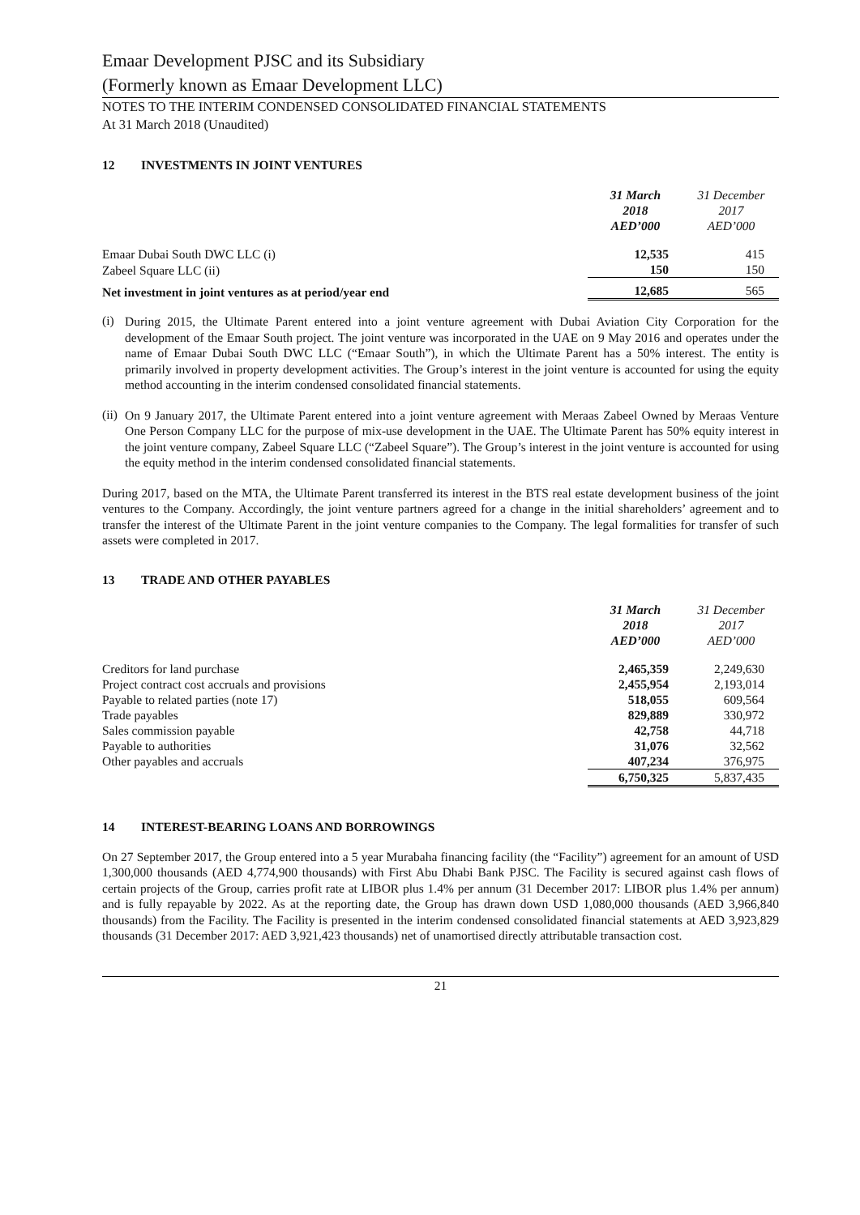Emaar Development PJSC and its Subsidiary
(Formerly known as Emaar Development LLC)
NOTES TO THE INTERIM CONDENSED CONSOLIDATED FINANCIAL STATEMENTS
At 31 March 2018 (Unaudited)
12 INVESTMENTS IN JOINT VENTURES
| | 31 March 2018 AED’000 | 31 December 2017 AED’000 |
| Emaar Dubai South DWC LLC (i) | 12,535 | 415 |
| Zabeel Square LLC (ii) | 150 | 150 |
| Net investment in joint ventures as at period/year end | 12,685 | 565 |
(i)
During 2015, the Ultimate Parent entered into a joint venture agreement with Dubai Aviation City Corporation for the development of the Emaar South project. The joint venture was incorporated in the UAE on 9 May 2016 and operates under the name of Emaar Dubai South DWC LLC (“Emaar South”), in which the Ultimate Parent has a 50% interest. The entity is primarily involved in property development activities. The Group’s interest in the joint venture is accounted for using the equity method accounting in the interim condensed consolidated financial statements.
(ii)
On 9 January 2017, the Ultimate Parent entered into a joint venture agreement with Meraas Zabeel Owned by Meraas Venture One Person Company LLC for the purpose of mix-use development in the UAE. The Ultimate Parent has 50% equity interest in the joint venture company, Zabeel Square LLC (“Zabeel Square”). The Group’s interest in the joint venture is accounted for using the equity method in the interim condensed consolidated financial statements.
During 2017, based on the MTA, the Ultimate Parent transferred its interest in the BTS real estate development business of the joint ventures to the Company. Accordingly, the joint venture partners agreed for a change in the initial shareholders’ agreement and to transfer the interest of the Ultimate Parent in the joint venture companies to the Company. The legal formalities for transfer of such assets were completed in 2017.
13 TRADE AND OTHER PAYABLES
| | 31 March 2018 AED’000 | 31 December 2017 AED’000 |
| Creditors for land purchase | 2,465,359 | 2,249,630 |
| Project contract cost accruals and provisions | 2,455,954 | 2,193,014 |
| Payable to related parties (note 17) | 518,055 | 609,564 |
| Trade payables | 829,889 | 330,972 |
| Sales commission payable | 42,758 | 44,718 |
| Payable to authorities | 31,076 | 32,562 |
| Other payables and accruals | 407,234 | 376,975 |
| | 6,750,325 | 5,837,435 |
14 INTEREST-BEARING LOANS AND BORROWINGS
On 27 September 2017, the Group entered into a 5 year Murabaha financing facility (the “Facility”) agreement for an amount of USD 1,300,000 thousands (AED 4,774,900 thousands) with First Abu Dhabi Bank PJSC. The Facility is secured against cash flows of certain projects of the Group, carries profit rate at LIBOR plus 1.4% per annum (31 December 2017: LIBOR plus 1.4% per annum) and is fully repayable by 2022. As at the reporting date, the Group has drawn down USD 1,080,000 thousands (AED 3,966,840 thousands) from the Facility. The Facility is presented in the interim condensed consolidated financial statements at AED 3,923,829 thousands (31 December 2017: AED 3,921,423 thousands) net of unamortised directly attributable transaction cost.
21